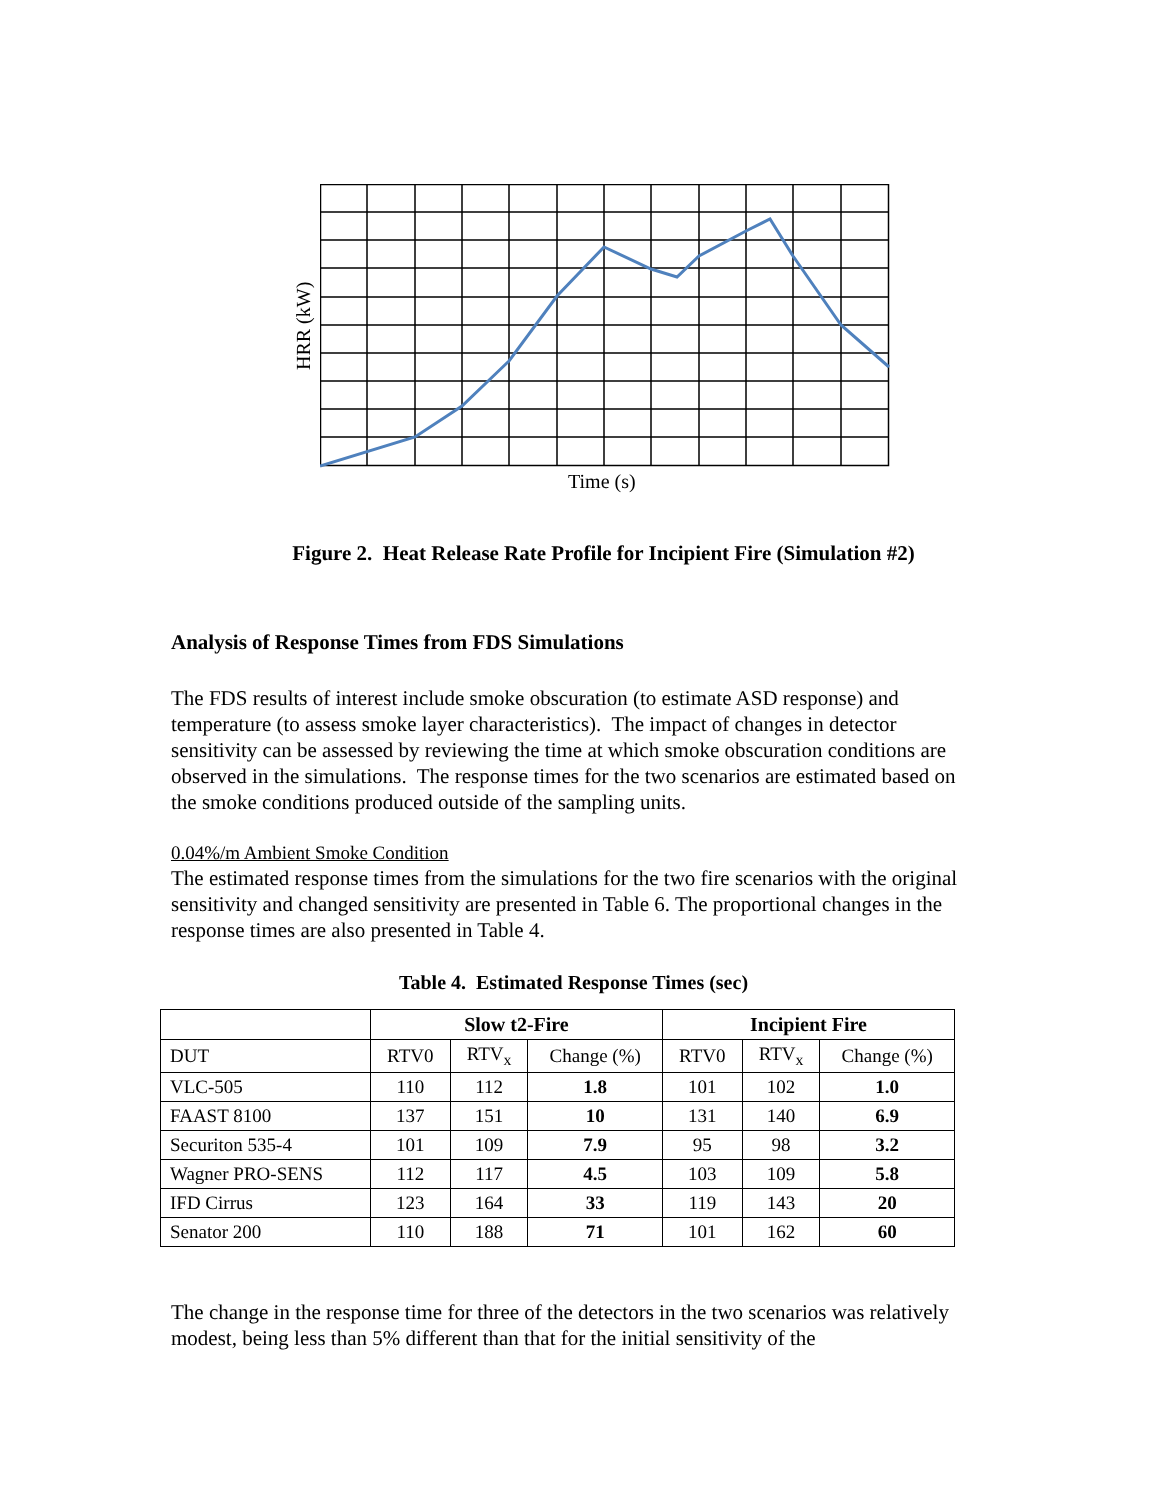HRR (kW)
Time (s)
Figure 2. Heat Release Rate Profile for Incipient Fire (Simulation #2)
Analysis of Response Times from FDS Simulations
The FDS results of interest include smoke obscuration (to estimate ASD response) and temperature (to assess smoke layer characteristics). The impact of changes in detector sensitivity can be assessed by reviewing the time at which smoke obscuration conditions are observed in the simulations. The response times for the two scenarios are estimated based on the smoke conditions produced outside of the sampling units.
0.04%/m Ambient Smoke Condition
The estimated response times from the simulations for the two fire scenarios with the original sensitivity and changed sensitivity are presented in Table 6. The proportional changes in the response times are also presented in Table 4.
Table 4. Estimated Response Times (sec)
| | Slow t2-Fire | | | Incipient Fire | | |
| --- | --- | --- | --- | --- | --- | --- |
| DUT | RTV0 | RTV<sub>x</sub> | Change (%) | RTV0 | RTV<sub>x</sub> | Change (%) |
| VLC-505 | 110 | 112 | 1.8 | 101 | 102 | 1.0 |
| FAAST 8100 | 137 | 151 | 10 | 131 | 140 | 6.9 |
| Securiton 535-4 | 101 | 109 | 7.9 | 95 | 98 | 3.2 |
| Wagner PRO-SENS | 112 | 117 | 4.5 | 103 | 109 | 5.8 |
| IFD Cirrus | 123 | 164 | 33 | 119 | 143 | 20 |
| Senator 200 | 110 | 188 | 71 | 101 | 162 | 60 |
The change in the response time for three of the detectors in the two scenarios was relatively modest, being less than 5% different than that for the initial sensitivity of the